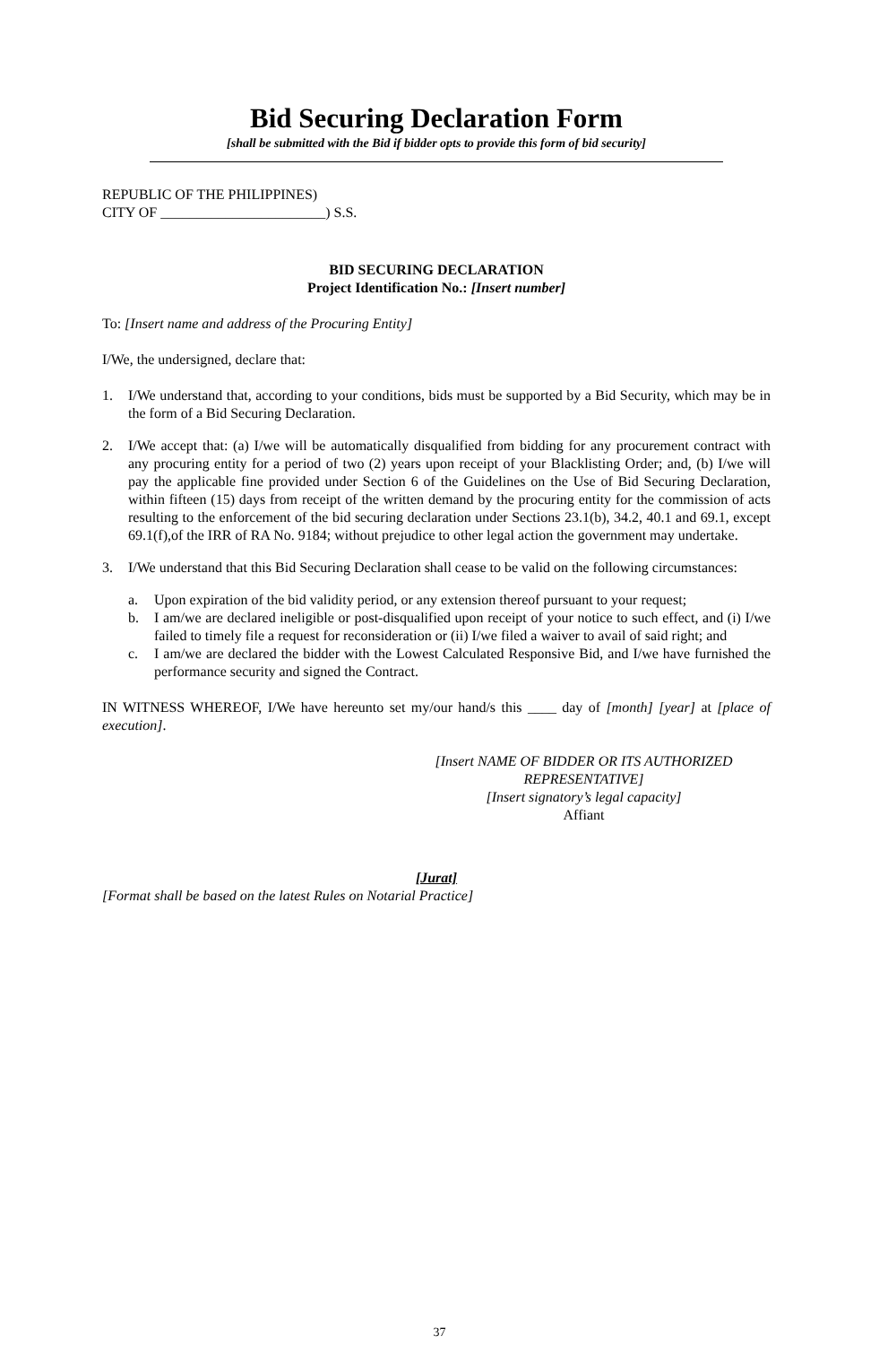Bid Securing Declaration Form
[shall be submitted with the Bid if bidder opts to provide this form of bid security]
REPUBLIC OF THE PHILIPPINES)
CITY OF _______________________) S.S.
BID SECURING DECLARATION
Project Identification No.: [Insert number]
To: [Insert name and address of the Procuring Entity]
I/We, the undersigned, declare that:
1. I/We understand that, according to your conditions, bids must be supported by a Bid Security, which may be in the form of a Bid Securing Declaration.
2. I/We accept that: (a) I/we will be automatically disqualified from bidding for any procurement contract with any procuring entity for a period of two (2) years upon receipt of your Blacklisting Order; and, (b) I/we will pay the applicable fine provided under Section 6 of the Guidelines on the Use of Bid Securing Declaration, within fifteen (15) days from receipt of the written demand by the procuring entity for the commission of acts resulting to the enforcement of the bid securing declaration under Sections 23.1(b), 34.2, 40.1 and 69.1, except 69.1(f),of the IRR of RA No. 9184; without prejudice to other legal action the government may undertake.
3. I/We understand that this Bid Securing Declaration shall cease to be valid on the following circumstances:
a. Upon expiration of the bid validity period, or any extension thereof pursuant to your request;
b. I am/we are declared ineligible or post-disqualified upon receipt of your notice to such effect, and (i) I/we failed to timely file a request for reconsideration or (ii) I/we filed a waiver to avail of said right; and
c. I am/we are declared the bidder with the Lowest Calculated Responsive Bid, and I/we have furnished the performance security and signed the Contract.
IN WITNESS WHEREOF, I/We have hereunto set my/our hand/s this ____ day of [month] [year] at [place of execution].
[Insert NAME OF BIDDER OR ITS AUTHORIZED REPRESENTATIVE]
[Insert signatory’s legal capacity]
Affiant
[Jurat]
[Format shall be based on the latest Rules on Notarial Practice]
37